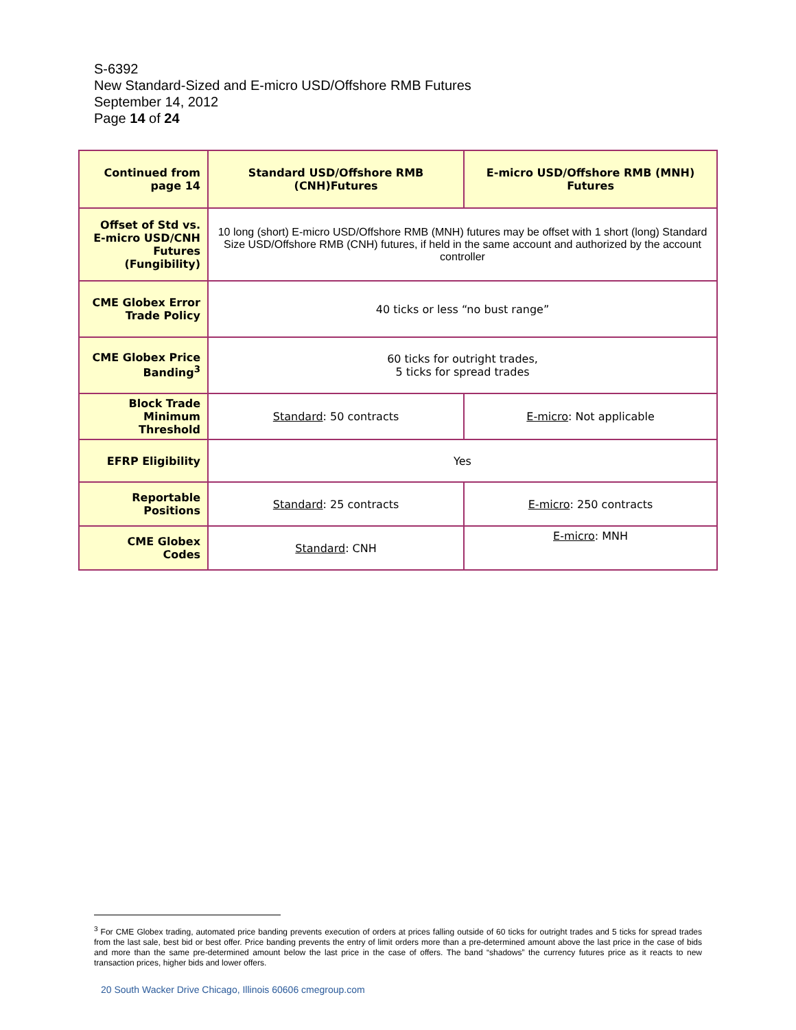S-6392
New Standard-Sized and E-micro USD/Offshore RMB Futures
September 14, 2012
Page 14 of 24
| Continued from page 14 | Standard USD/Offshore RMB (CNH)Futures | E-micro USD/Offshore RMB (MNH) Futures |
| --- | --- | --- |
| Offset of Std vs. E-micro USD/CNH Futures (Fungibility) | 10 long (short) E-micro USD/Offshore RMB (MNH) futures may be offset with 1 short (long) Standard Size USD/Offshore RMB (CNH) futures, if held in the same account and authorized by the account controller | |
| CME Globex Error Trade Policy | 40 ticks or less “no bust range” | |
| CME Globex Price Banding<sup>3</sup> | 60 ticks for outright trades, 5 ticks for spread trades | |
| Block Trade Minimum Threshold | Standard : 50 contracts | E-micro : Not applicable |
| EFRP Eligibility | Yes | |
| Reportable Positions | Standard : 25 contracts | E-micro : 250 contracts |
| CME Globex Codes | Standard : CNH | E-micro : MNH |
<sup>3</sup> For CME Globex trading, automated price banding prevents execution of orders at prices falling outside of 60 ticks for outright trades and 5 ticks for spread trades from the last sale, best bid or best offer. Price banding prevents the entry of limit orders more than a pre-determined amount above the last price in the case of bids and more than the same pre-determined amount below the last price in the case of offers. The band “shadows” the currency futures price as it reacts to new transaction prices, higher bids and lower offers.
20 South Wacker Drive Chicago, Illinois 60606 cmegroup.com